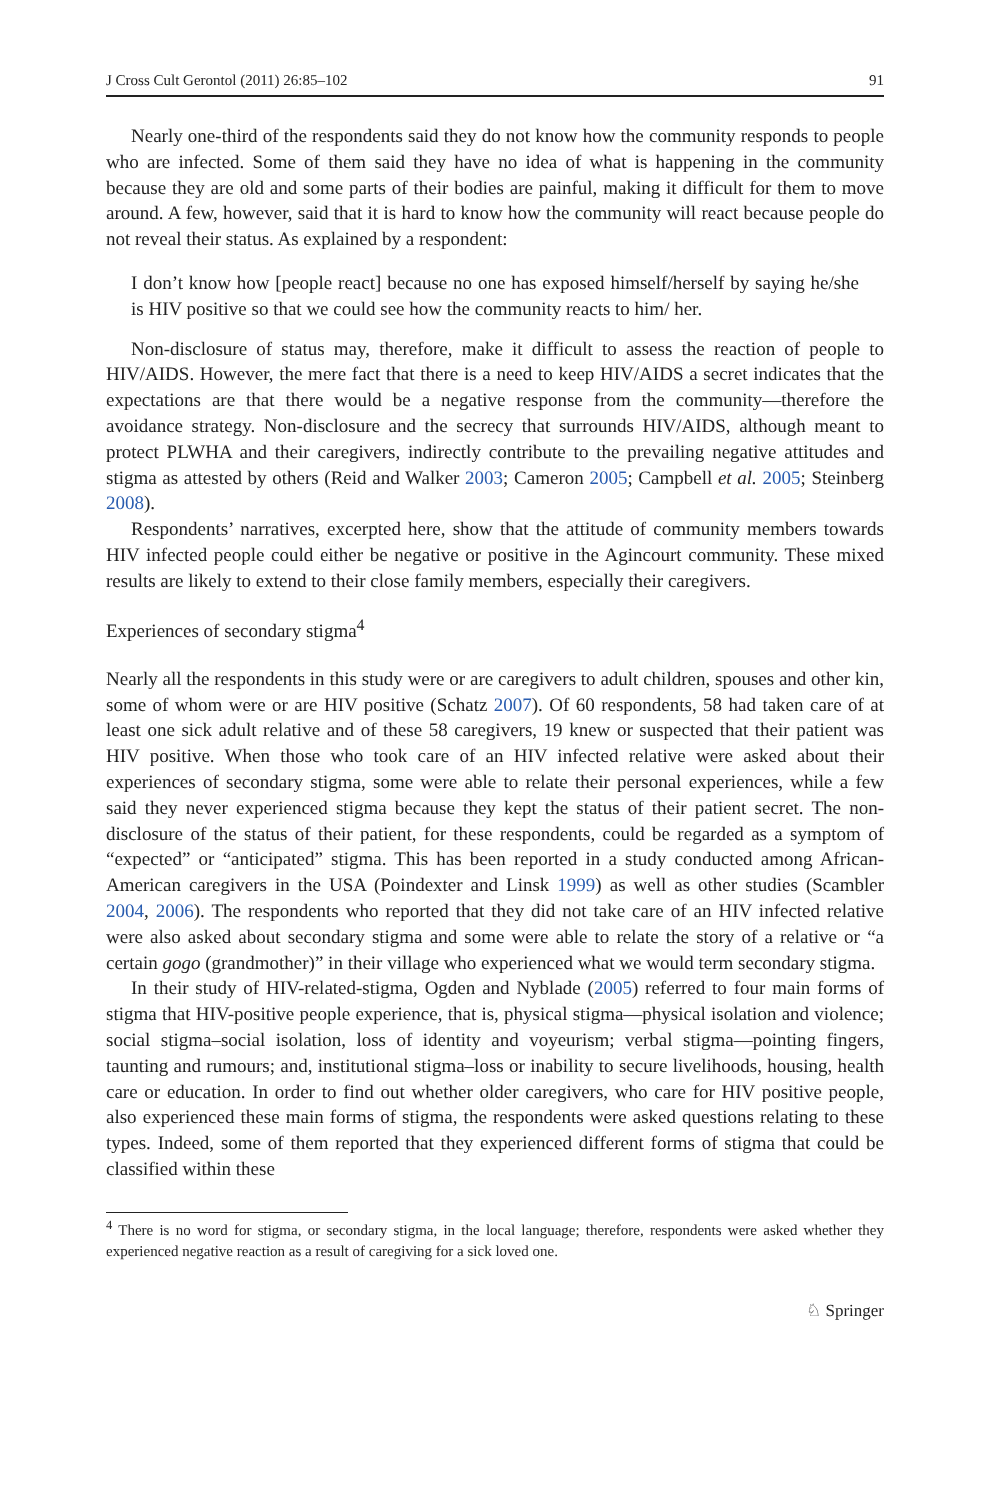J Cross Cult Gerontol (2011) 26:85–102 91
Nearly one-third of the respondents said they do not know how the community responds to people who are infected. Some of them said they have no idea of what is happening in the community because they are old and some parts of their bodies are painful, making it difficult for them to move around. A few, however, said that it is hard to know how the community will react because people do not reveal their status. As explained by a respondent:
I don’t know how [people react] because no one has exposed himself/herself by saying he/she is HIV positive so that we could see how the community reacts to him/ her.
Non-disclosure of status may, therefore, make it difficult to assess the reaction of people to HIV/AIDS. However, the mere fact that there is a need to keep HIV/AIDS a secret indicates that the expectations are that there would be a negative response from the community—therefore the avoidance strategy. Non-disclosure and the secrecy that surrounds HIV/AIDS, although meant to protect PLWHA and their caregivers, indirectly contribute to the prevailing negative attitudes and stigma as attested by others (Reid and Walker 2003; Cameron 2005; Campbell et al. 2005; Steinberg 2008).
Respondents’ narratives, excerpted here, show that the attitude of community members towards HIV infected people could either be negative or positive in the Agincourt community. These mixed results are likely to extend to their close family members, especially their caregivers.
Experiences of secondary stigma<sup>4</sup>
Nearly all the respondents in this study were or are caregivers to adult children, spouses and other kin, some of whom were or are HIV positive (Schatz 2007). Of 60 respondents, 58 had taken care of at least one sick adult relative and of these 58 caregivers, 19 knew or suspected that their patient was HIV positive. When those who took care of an HIV infected relative were asked about their experiences of secondary stigma, some were able to relate their personal experiences, while a few said they never experienced stigma because they kept the status of their patient secret. The non-disclosure of the status of their patient, for these respondents, could be regarded as a symptom of “expected” or “anticipated” stigma. This has been reported in a study conducted among African-American caregivers in the USA (Poindexter and Linsk 1999) as well as other studies (Scambler 2004, 2006). The respondents who reported that they did not take care of an HIV infected relative were also asked about secondary stigma and some were able to relate the story of a relative or “a certain gogo (grandmother)” in their village who experienced what we would term secondary stigma.
In their study of HIV-related-stigma, Ogden and Nyblade (2005) referred to four main forms of stigma that HIV-positive people experience, that is, physical stigma—physical isolation and violence; social stigma–social isolation, loss of identity and voyeurism; verbal stigma—pointing fingers, taunting and rumours; and, institutional stigma–loss or inability to secure livelihoods, housing, health care or education. In order to find out whether older caregivers, who care for HIV positive people, also experienced these main forms of stigma, the respondents were asked questions relating to these types. Indeed, some of them reported that they experienced different forms of stigma that could be classified within these
<sup>4</sup> There is no word for stigma, or secondary stigma, in the local language; therefore, respondents were asked whether they experienced negative reaction as a result of caregiving for a sick loved one.
♘ Springer